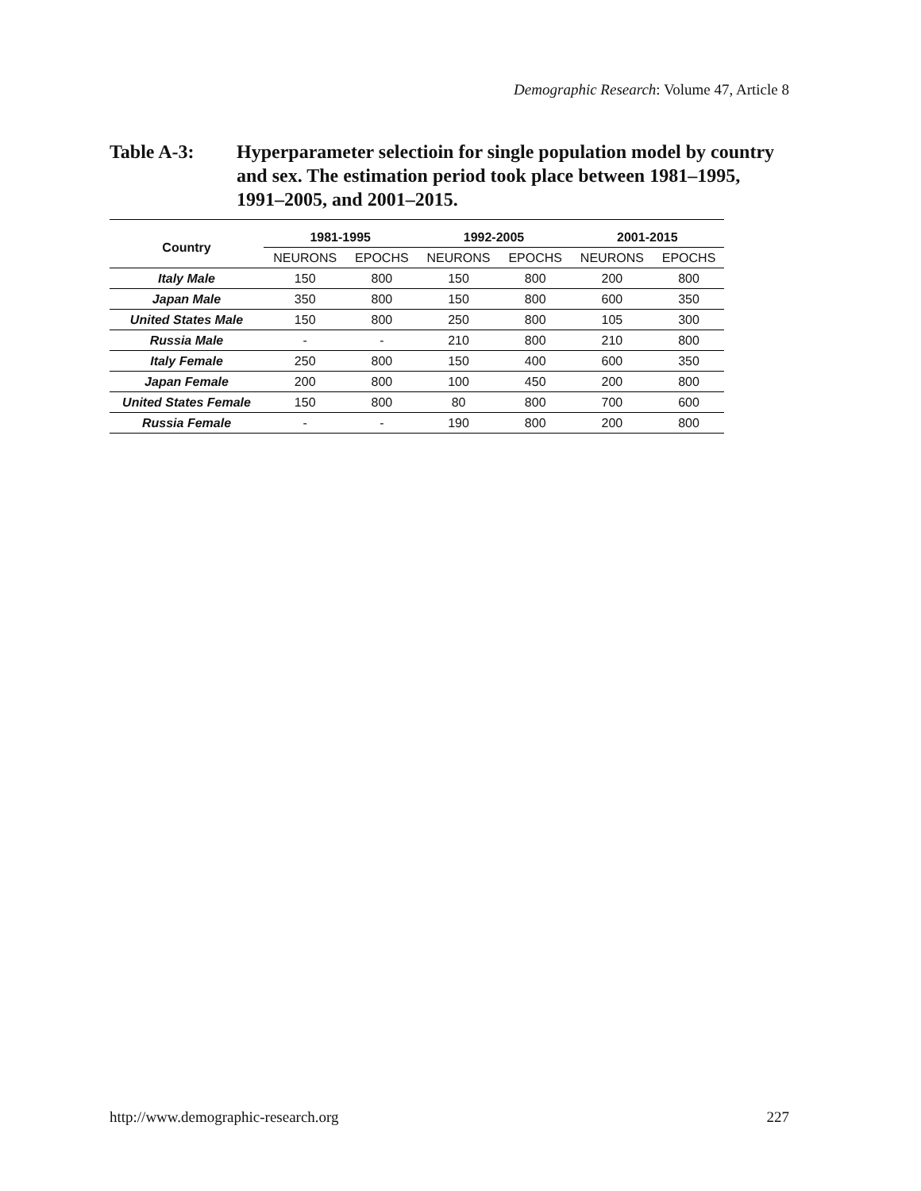Demographic Research: Volume 47, Article 8
Table A-3: Hyperparameter selectioin for single population model by country and sex. The estimation period took place between 1981–1995, 1991–2005, and 2001–2015.
| Country | 1981-1995 | | 1992-2005 | | 2001-2015 | |
| --- | --- | --- | --- | --- | --- | --- |
| | NEURONS | EPOCHS | NEURONS | EPOCHS | NEURONS | EPOCHS |
| Italy Male | 150 | 800 | 150 | 800 | 200 | 800 |
| Japan Male | 350 | 800 | 150 | 800 | 600 | 350 |
| United States Male | 150 | 800 | 250 | 800 | 105 | 300 |
| Russia Male | - | - | 210 | 800 | 210 | 800 |
| Italy Female | 250 | 800 | 150 | 400 | 600 | 350 |
| Japan Female | 200 | 800 | 100 | 450 | 200 | 800 |
| United States Female | 150 | 800 | 80 | 800 | 700 | 600 |
| Russia Female | - | - | 190 | 800 | 200 | 800 |
http://www.demographic-research.org
227